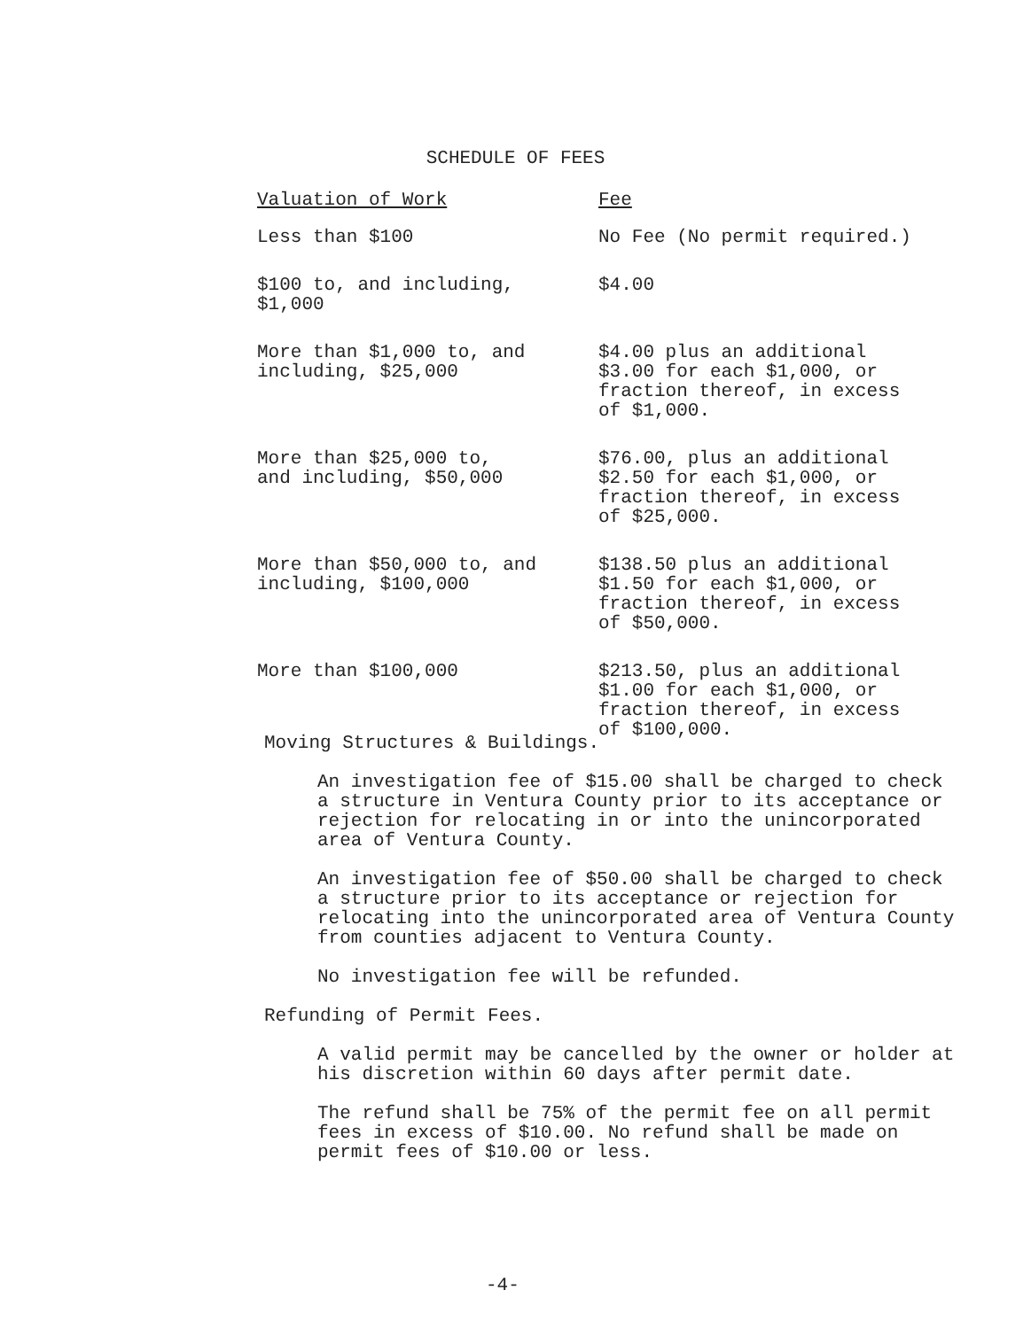SCHEDULE OF FEES
| Valuation of Work | Fee |
| --- | --- |
| Less than $100 | No Fee (No permit required.) |
| $100 to, and including, $1,000 | $4.00 |
| More than $1,000 to, and including, $25,000 | $4.00 plus an additional $3.00 for each $1,000, or fraction thereof, in excess of $1,000. |
| More than $25,000 to, and including, $50,000 | $76.00, plus an additional $2.50 for each $1,000, or fraction thereof, in excess of $25,000. |
| More than $50,000 to, and including, $100,000 | $138.50 plus an additional $1.50 for each $1,000, or fraction thereof, in excess of $50,000. |
| More than $100,000 | $213.50, plus an additional $1.00 for each $1,000, or fraction thereof, in excess of $100,000. |
Moving Structures & Buildings.
An investigation fee of $15.00 shall be charged to check a structure in Ventura County prior to its acceptance or rejection for relocating in or into the unincorporated area of Ventura County.
An investigation fee of $50.00 shall be charged to check a structure prior to its acceptance or rejection for relocating into the unincorporated area of Ventura County from counties adjacent to Ventura County.
No investigation fee will be refunded.
Refunding of Permit Fees.
A valid permit may be cancelled by the owner or holder at his discretion within 60 days after permit date.
The refund shall be 75% of the permit fee on all permit fees in excess of $10.00. No refund shall be made on permit fees of $10.00 or less.
-4-